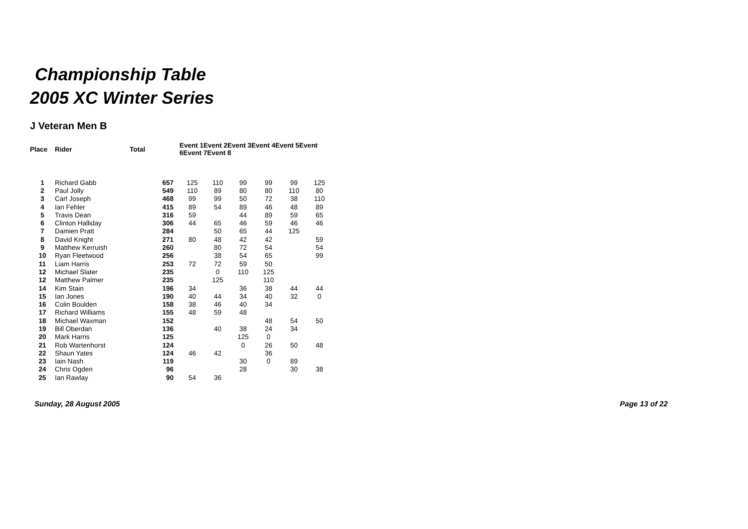Championship Table
2005 XC Winter Series
J Veteran Men B
| Place | Rider | Total | Event 1Event 2Event 3Event 4Event 5Event 6Event 7Event 8 | | | | | |
| --- | --- | --- | --- | --- | --- | --- | --- | --- |
| 1 | Richard Gabb | 657 | 125 | 110 | 99 | 99 | 99 | 125 |
| 2 | Paul Jolly | 549 | 110 | 89 | 80 | 80 | 110 | 80 |
| 3 | Carl Joseph | 468 | 99 | 99 | 50 | 72 | 38 | 110 |
| 4 | Ian Fehler | 415 | 89 | 54 | 89 | 46 | 48 | 89 |
| 5 | Travis Dean | 316 | 59 | | 44 | 89 | 59 | 65 |
| 6 | Clinton Halliday | 306 | 44 | 65 | 46 | 59 | 46 | 46 |
| 7 | Damien Pratt | 284 | | 50 | 65 | 44 | 125 | |
| 8 | David Knight | 271 | 80 | 48 | 42 | 42 | | 59 |
| 9 | Matthew Kerruish | 260 | | 80 | 72 | 54 | | 54 |
| 10 | Ryan Fleetwood | 256 | | 38 | 54 | 65 | | 99 |
| 11 | Liam Harris | 253 | 72 | 72 | 59 | 50 | | |
| 12 | Michael Slater | 235 | | 0 | 110 | 125 | | |
| 12 | Matthew Palmer | 235 | | 125 | | 110 | | |
| 14 | Kim Stain | 196 | 34 | | 36 | 38 | 44 | 44 |
| 15 | Ian Jones | 190 | 40 | 44 | 34 | 40 | 32 | 0 |
| 16 | Colin Boulden | 158 | 38 | 46 | 40 | 34 | | |
| 17 | Richard Williams | 155 | 48 | 59 | 48 | | | |
| 18 | Michael Waxman | 152 | | | | 48 | 54 | 50 |
| 19 | Bill Oberdan | 136 | | 40 | 38 | 24 | 34 | |
| 20 | Mark Harris | 125 | | | 125 | 0 | | |
| 21 | Rob Wartenhorst | 124 | | | 0 | 26 | 50 | 48 |
| 22 | Shaun Yates | 124 | 46 | 42 | | 36 | | |
| 23 | Iain Nash | 119 | | | 30 | 0 | 89 | |
| 24 | Chris Ogden | 96 | | | 28 | | 30 | 38 |
| 25 | Ian Rawlay | 90 | 54 | 36 | | | | |
Sunday, 28 August 2005 Page 13 of 22